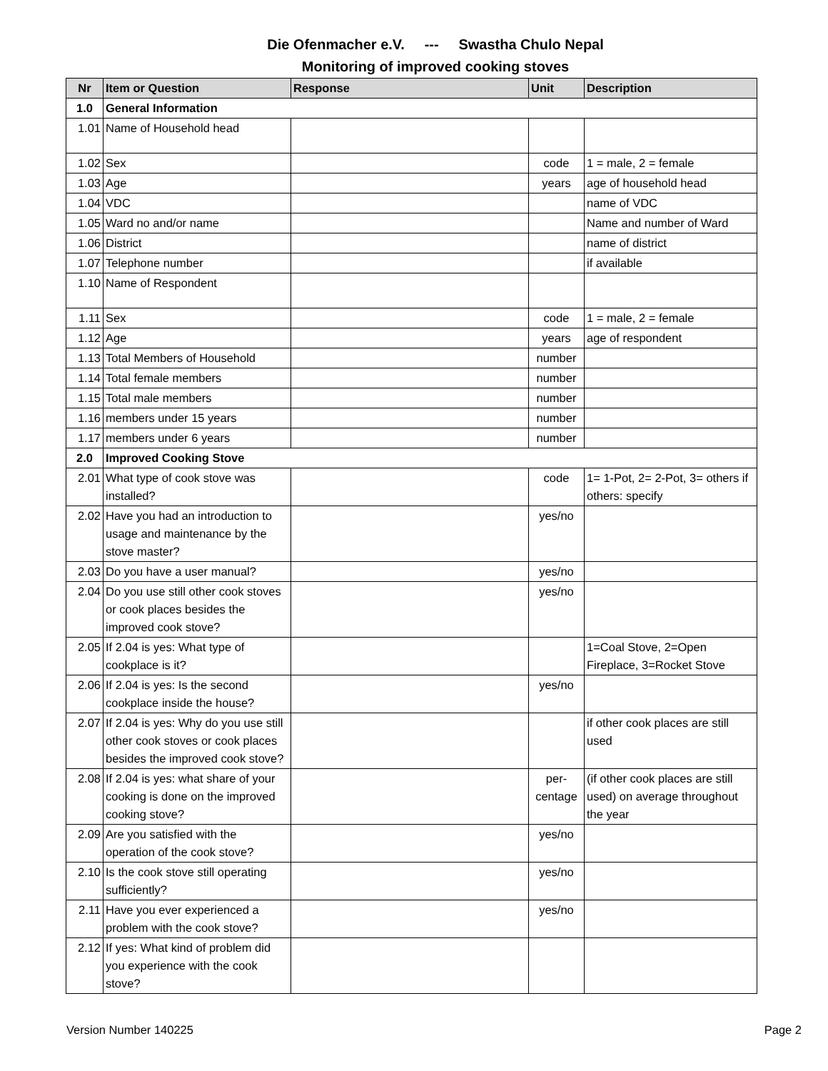Die Ofenmacher e.V. --- Swastha Chulo Nepal
Monitoring of improved cooking stoves
| Nr | Item or Question | Response | Unit | Description |
| --- | --- | --- | --- | --- |
| 1.0 | General Information | | | |
| 1.01 | Name of Household head | | | |
| 1.02 | Sex | | code | 1 = male, 2 = female |
| 1.03 | Age | | years | age of household head |
| 1.04 | VDC | | | name of VDC |
| 1.05 | Ward no and/or name | | | Name and number of Ward |
| 1.06 | District | | | name of district |
| 1.07 | Telephone number | | | if available |
| 1.10 | Name of Respondent | | | |
| 1.11 | Sex | | code | 1 = male, 2 = female |
| 1.12 | Age | | years | age of respondent |
| 1.13 | Total Members of Household | | number | |
| 1.14 | Total female members | | number | |
| 1.15 | Total male members | | number | |
| 1.16 | members under 15 years | | number | |
| 1.17 | members under 6 years | | number | |
| 2.0 | Improved Cooking Stove | | | |
| 2.01 | What type of cook stove was installed? | | code | 1= 1-Pot, 2= 2-Pot, 3= others if others: specify |
| 2.02 | Have you had an introduction to usage and maintenance by the stove master? | | yes/no | |
| 2.03 | Do you have a user manual? | | yes/no | |
| 2.04 | Do you use still other cook stoves or cook places besides the improved cook stove? | | yes/no | |
| 2.05 | If 2.04 is yes: What type of cookplace is it? | | | 1=Coal Stove, 2=Open Fireplace, 3=Rocket Stove |
| 2.06 | If 2.04 is yes: Is the second cookplace inside the house? | | yes/no | |
| 2.07 | If 2.04 is yes: Why do you use still other cook stoves or cook places besides the improved cook stove? | | | if other cook places are still used |
| 2.08 | If 2.04 is yes: what share of your cooking is done on the improved cooking stove? | | per- centage | (if other cook places are still used) on average throughout the year |
| 2.09 | Are you satisfied with the operation of the cook stove? | | yes/no | |
| 2.10 | Is the cook stove still operating sufficiently? | | yes/no | |
| 2.11 | Have you ever experienced a problem with the cook stove? | | yes/no | |
| 2.12 | If yes: What kind of problem did you experience with the cook stove? | | | |
Version Number 140225 Page 2